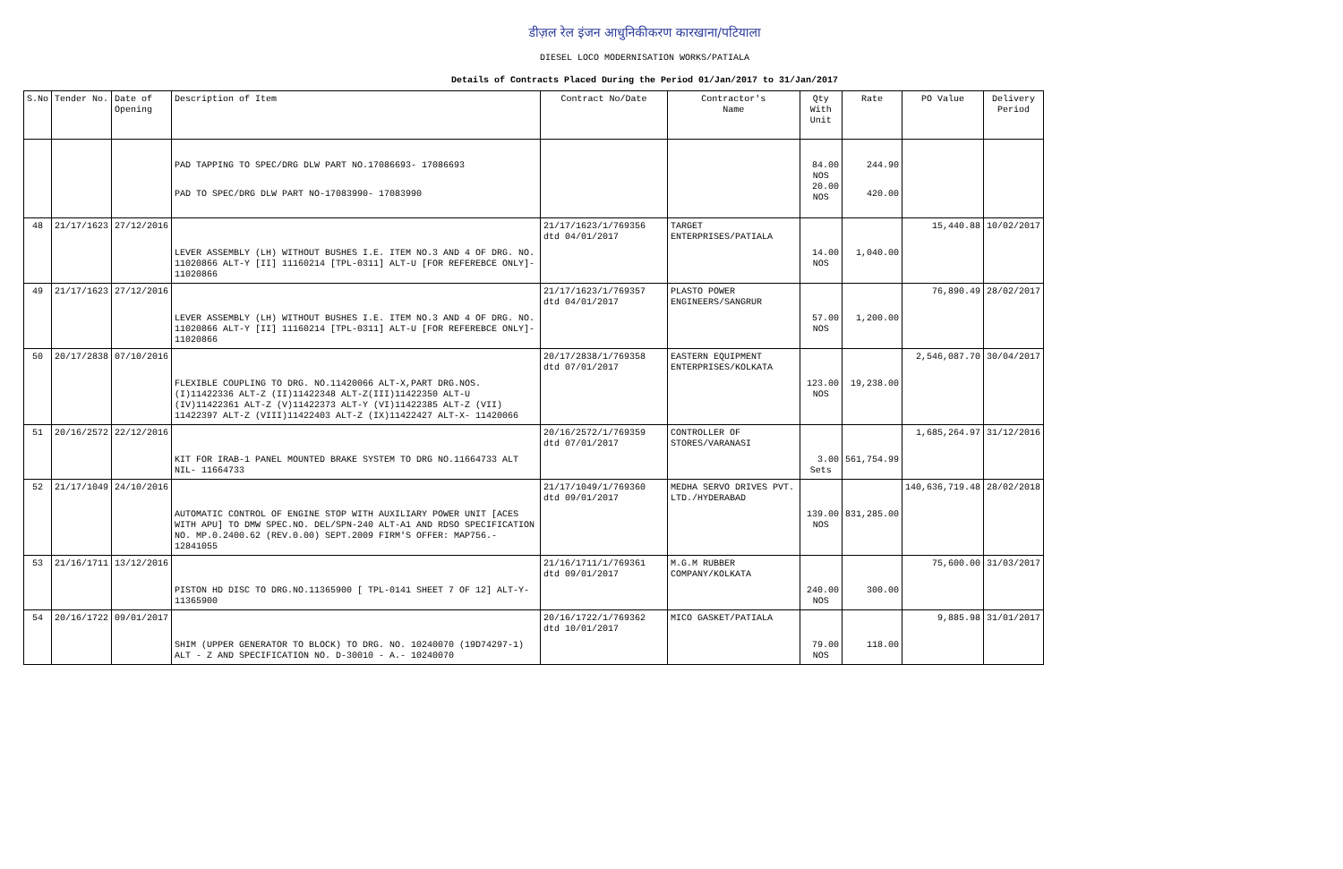डीज़ल रेल इंजन आधुनिकीकरण कारखाना/पटियाला
DIESEL LOCO MODERNISATION WORKS/PATIALA
Details of Contracts Placed During the Period 01/Jan/2017 to 31/Jan/2017
| S.No | Tender No. | Date of Opening | Description of Item | Contract No/Date | Contractor's Name | Qty With Unit | Rate | PO Value | Delivery Period |
| --- | --- | --- | --- | --- | --- | --- | --- | --- | --- |
| | | | PAD TAPPING TO SPEC/DRG DLW PART NO.17086693- 17086693 PAD TO SPEC/DRG DLW PART NO-17083990- 17083990 | | | 84.00 NOS 20.00 NOS | 244.90 420.00 | | |
| 48 | 21/17/1623 | 27/12/2016 | LEVER ASSEMBLY (LH) WITHOUT BUSHES I.E. ITEM NO.3 AND 4 OF DRG. NO. 11020866 ALT-Y [II] 11160214 [TPL-0311] ALT-U [FOR REFEREBCE ONLY]- 11020866 | 21/17/1623/1/769356 dtd 04/01/2017 | TARGET ENTERPRISES/PATIALA | 14.00 NOS | 1,040.00 | 15,440.88 | 10/02/2017 |
| 49 | 21/17/1623 | 27/12/2016 | LEVER ASSEMBLY (LH) WITHOUT BUSHES I.E. ITEM NO.3 AND 4 OF DRG. NO. 11020866 ALT-Y [II] 11160214 [TPL-0311] ALT-U [FOR REFEREBCE ONLY]- 11020866 | 21/17/1623/1/769357 dtd 04/01/2017 | PLASTO POWER ENGINEERS/SANGRUR | 57.00 NOS | 1,200.00 | 76,890.49 | 28/02/2017 |
| 50 | 20/17/2838 | 07/10/2016 | FLEXIBLE COUPLING TO DRG. NO.11420066 ALT-X,PART DRG.NOS.(I)11422336 ALT-Z (II)11422348 ALT-Z(III)11422350 ALT-U (IV)11422361 ALT-Z (V)11422373 ALT-Y (VI)11422385 ALT-Z (VII) 11422397 ALT-Z (VIII)11422403 ALT-Z (IX)11422427 ALT-X- 11420066 | 20/17/2838/1/769358 dtd 07/01/2017 | EASTERN EQUIPMENT ENTERPRISES/KOLKATA | 123.00 NOS | 19,238.00 | 2,546,087.70 | 30/04/2017 |
| 51 | 20/16/2572 | 22/12/2016 | KIT FOR IRAB-1 PANEL MOUNTED BRAKE SYSTEM TO DRG NO.11664733 ALT NIL- 11664733 | 20/16/2572/1/769359 dtd 07/01/2017 | CONTROLLER OF STORES/VARANASI | 3.00 Sets | 561,754.99 | 1,685,264.97 | 31/12/2016 |
| 52 | 21/17/1049 | 24/10/2016 | AUTOMATIC CONTROL OF ENGINE STOP WITH AUXILIARY POWER UNIT [ACES WITH APU] TO DMW SPEC.NO. DEL/SPN-240 ALT-A1 AND RDSO SPECIFICATION NO. MP.0.2400.62 (REV.0.00) SEPT.2009 FIRM'S OFFER: MAP756.- 12841055 | 21/17/1049/1/769360 dtd 09/01/2017 | MEDHA SERVO DRIVES PVT. LTD./HYDERABAD | 139.00 NOS | 831,285.00 | 140,636,719.48 | 28/02/2018 |
| 53 | 21/16/1711 | 13/12/2016 | PISTON HD DISC TO DRG.NO.11365900 [ TPL-0141 SHEET 7 OF 12] ALT-Y- 11365900 | 21/16/1711/1/769361 dtd 09/01/2017 | M.G.M RUBBER COMPANY/KOLKATA | 240.00 NOS | 300.00 | 75,600.00 | 31/03/2017 |
| 54 | 20/16/1722 | 09/01/2017 | SHIM (UPPER GENERATOR TO BLOCK) TO DRG. NO. 10240070 (19D74297-1) ALT - Z AND SPECIFICATION NO. D-30010 - A.- 10240070 | 20/16/1722/1/769362 dtd 10/01/2017 | MICO GASKET/PATIALA | 79.00 NOS | 118.00 | 9,885.98 | 31/01/2017 |